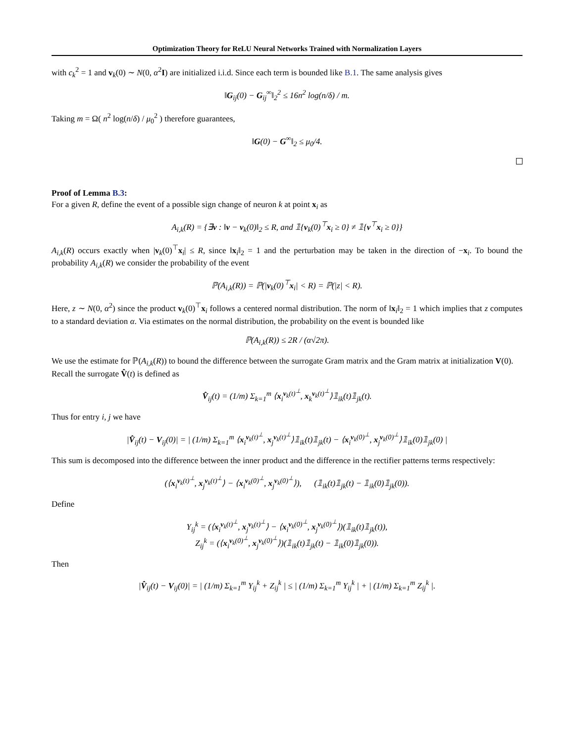Optimization Theory for ReLU Neural Networks Trained with Normalization Layers
with c<sub>k</sub><sup>2</sup> = 1 and v<sub>k</sub>(0) ∼ N(0, α<sup>2</sup>I) are initialized i.i.d. Since each term is bounded like B.1. The same analysis gives
‖G<sub>ij</sub>(0) − G<sub>ij</sub><sup>∞</sup>‖<sub>2</sub><sup>2</sup> ≤ 16n<sup>2</sup> log(n/δ) / m.
Taking m = Ω( n<sup>2</sup> log(n/δ) / μ<sub>0</sub><sup>2</sup> ) therefore guarantees,
‖G(0) − G<sup>∞</sup>‖<sub>2</sub> ≤ μ<sub>0</sub>/4.
Proof of Lemma B.3:
For a given R, define the event of a possible sign change of neuron k at point x<sub>i</sub> as
A<sub>i,k</sub>(R) = {∃v : ‖v − v<sub>k</sub>(0)‖<sub>2</sub> ≤ R, and 𝟙{v<sub>k</sub>(0)<sup>⊤</sup>x<sub>i</sub> ≥ 0} ≠ 𝟙{v<sup>⊤</sup>x<sub>i</sub> ≥ 0}}
A<sub>i,k</sub>(R) occurs exactly when |v<sub>k</sub>(0)<sup>⊤</sup>x<sub>i</sub>| ≤ R, since ‖x<sub>i</sub>‖<sub>2</sub> = 1 and the perturbation may be taken in the direction of −x<sub>i</sub>. To bound the probability A<sub>i,k</sub>(R) we consider the probability of the event
ℙ(A<sub>i,k</sub>(R)) = ℙ(|v<sub>k</sub>(0)<sup>⊤</sup>x<sub>i</sub>| < R) = ℙ(|z| < R).
Here, z ∼ N(0, α<sup>2</sup>) since the product v<sub>k</sub>(0)<sup>⊤</sup>x<sub>i</sub> follows a centered normal distribution. The norm of ‖x<sub>i</sub>‖<sub>2</sub> = 1 which implies that z computes to a standard deviation α. Via estimates on the normal distribution, the probability on the event is bounded like
ℙ(A<sub>i,k</sub>(R)) ≤ 2R / (α√2π).
We use the estimate for ℙ(A<sub>i,k</sub>(R)) to bound the difference between the surrogate Gram matrix and the Gram matrix at initialization V(0).
Recall the surrogate V̂(t) is defined as
V̂<sub>ij</sub>(t) = (1/m) Σ<sub>k=1</sub><sup>m</sup> ⟨x<sub>i</sub><sup>v<sub>k</sub>(t)<sup>⊥</sup></sup>, x<sub>k</sub><sup>v<sub>k</sub>(t)<sup>⊥</sup></sup>⟩𝟙<sub>ik</sub>(t)𝟙<sub>jk</sub>(t).
Thus for entry i, j we have
|V̂<sub>ij</sub>(t) − V<sub>ij</sub>(0)| = | (1/m) Σ<sub>k=1</sub><sup>m</sup> ⟨x<sub>i</sub><sup>v<sub>k</sub>(t)<sup>⊥</sup></sup>, x<sub>j</sub><sup>v<sub>k</sub>(t)<sup>⊥</sup></sup>⟩𝟙<sub>ik</sub>(t)𝟙<sub>jk</sub>(t) − ⟨x<sub>i</sub><sup>v<sub>k</sub>(0)<sup>⊥</sup></sup>, x<sub>j</sub><sup>v<sub>k</sub>(0)<sup>⊥</sup></sup>⟩𝟙<sub>ik</sub>(0)𝟙<sub>jk</sub>(0) |
This sum is decomposed into the difference between the inner product and the difference in the rectifier patterns terms respectively:
(⟨x<sub>i</sub><sup>v<sub>k</sub>(t)<sup>⊥</sup></sup>, x<sub>j</sub><sup>v<sub>k</sub>(t)<sup>⊥</sup></sup>⟩ − ⟨x<sub>i</sub><sup>v<sub>k</sub>(0)<sup>⊥</sup></sup>, x<sub>j</sub><sup>v<sub>k</sub>(0)<sup>⊥</sup></sup>⟩), (𝟙<sub>ik</sub>(t)𝟙<sub>jk</sub>(t) − 𝟙<sub>ik</sub>(0)𝟙<sub>jk</sub>(0)).
Define
Y<sub>ij</sub><sup>k</sup> = (⟨x<sub>i</sub><sup>v<sub>k</sub>(t)<sup>⊥</sup></sup>, x<sub>j</sub><sup>v<sub>k</sub>(t)<sup>⊥</sup></sup>⟩ − ⟨x<sub>i</sub><sup>v<sub>k</sub>(0)<sup>⊥</sup></sup>, x<sub>j</sub><sup>v<sub>k</sub>(0)<sup>⊥</sup></sup>⟩)(𝟙<sub>ik</sub>(t)𝟙<sub>jk</sub>(t)),
Z<sub>ij</sub><sup>k</sup> = (⟨x<sub>i</sub><sup>v<sub>k</sub>(0)<sup>⊥</sup></sup>, x<sub>j</sub><sup>v<sub>k</sub>(0)<sup>⊥</sup></sup>⟩)(𝟙<sub>ik</sub>(t)𝟙<sub>jk</sub>(t) − 𝟙<sub>ik</sub>(0)𝟙<sub>jk</sub>(0)).
Then
|V̂<sub>ij</sub>(t) − V<sub>ij</sub>(0)| = | (1/m) Σ<sub>k=1</sub><sup>m</sup> Y<sub>ij</sub><sup>k</sup> + Z<sub>ij</sub><sup>k</sup> | ≤ | (1/m) Σ<sub>k=1</sub><sup>m</sup> Y<sub>ij</sub><sup>k</sup> | + | (1/m) Σ<sub>k=1</sub><sup>m</sup> Z<sub>ij</sub><sup>k</sup> |.